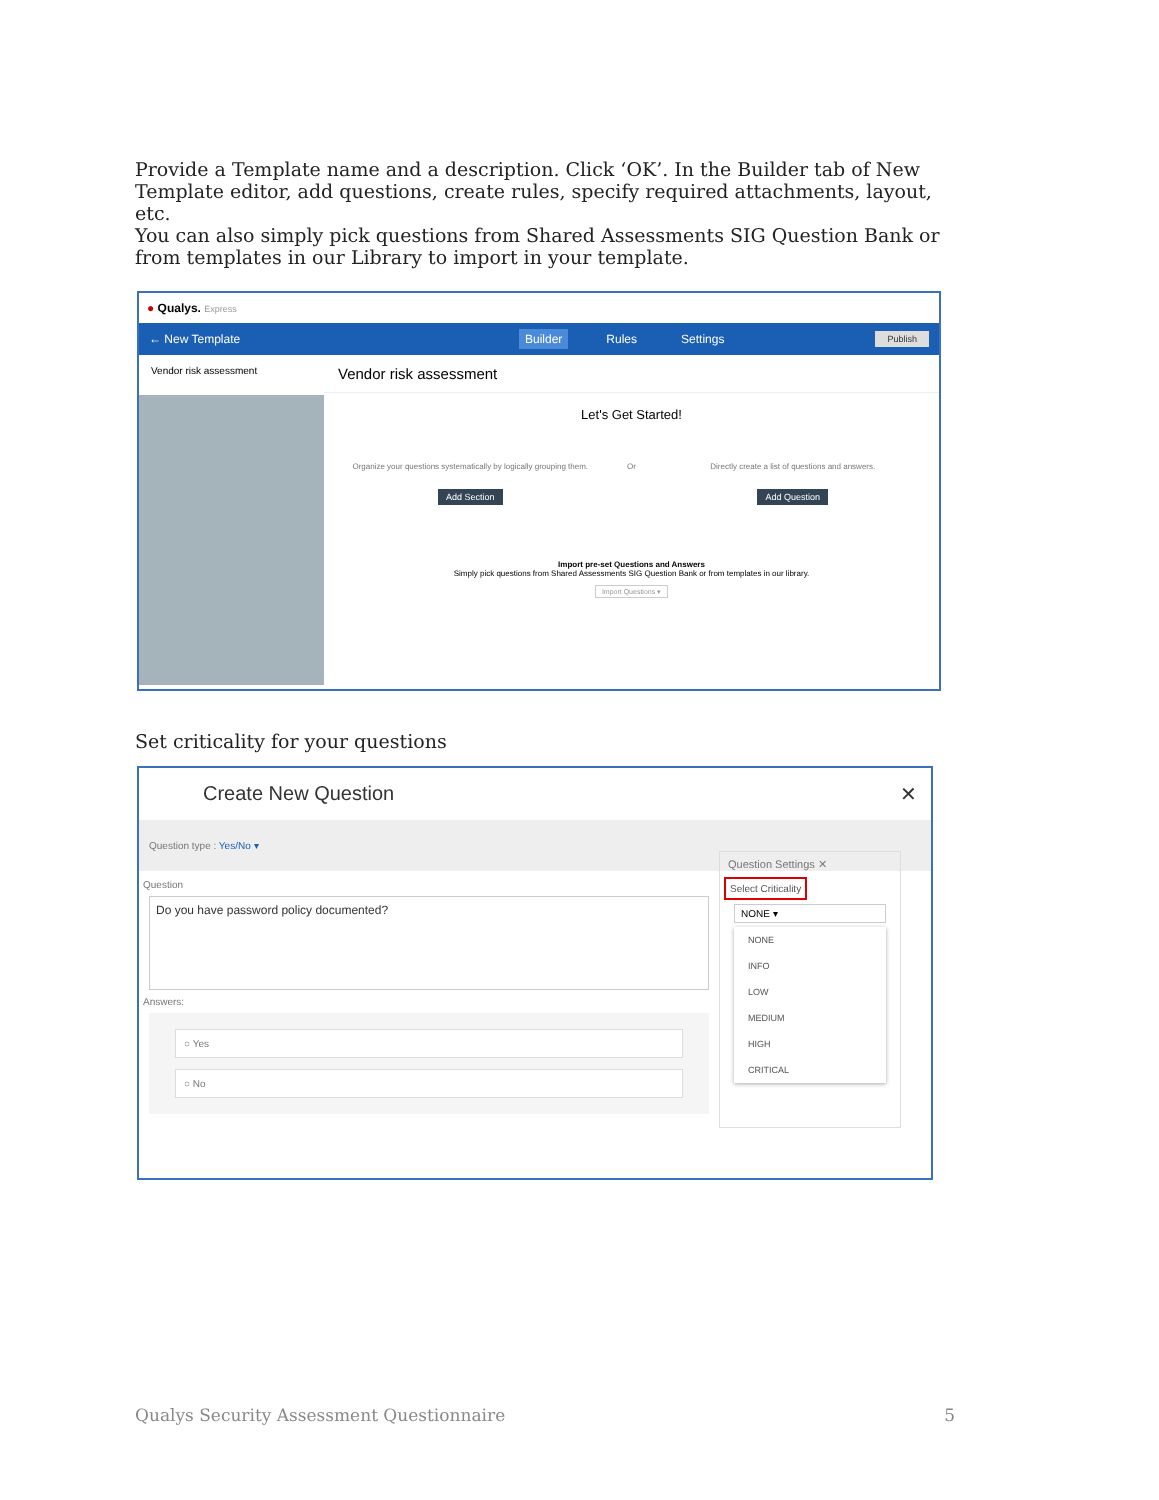Provide a Template name and a description. Click ‘OK’. In the Builder tab of New Template editor, add questions, create rules, specify required attachments, layout, etc.
You can also simply pick questions from Shared Assessments SIG Question Bank or from templates in our Library to import in your template.
● Qualys. Express
← New Template Builder Rules Settings Publish
Vendor risk assessment
Vendor risk assessment
Let's Get Started!
Organize your questions systematically by logically grouping them.
Add Section
Or Directly create a list of questions and answers.
Add Question
Import pre-set Questions and Answers
Simply pick questions from Shared Assessments SIG Question Bank or from templates in our library.
Import Questions ▾
Set criticality for your questions
Create New Question ✕
Question type : Yes/No ▾
Question
Do you have password policy documented?
Answers:
○ Yes
○ No
Question Settings ✕
Select Criticality
NONE ▾
NONE
INFO
LOW
MEDIUM
HIGH
CRITICAL
Qualys Security Assessment Questionnaire 5